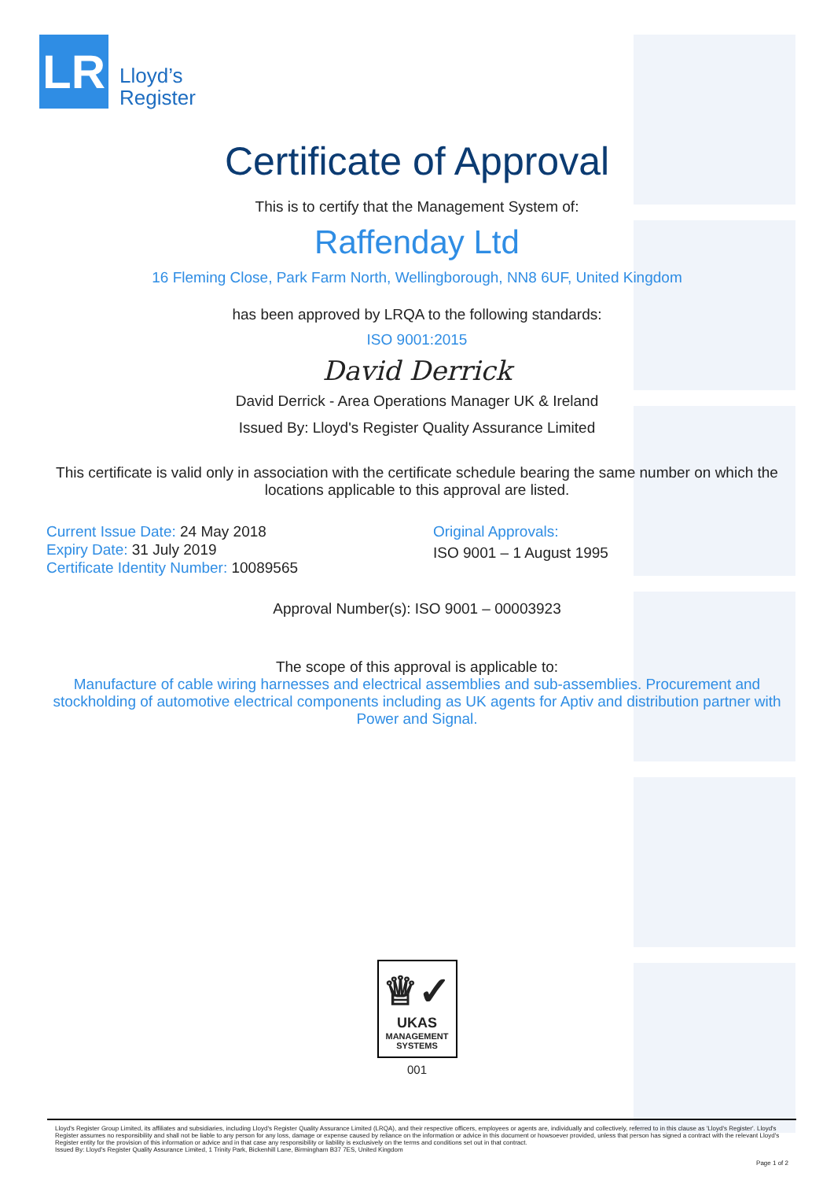LR
Lloyd’s
Register
Certificate of Approval
This is to certify that the Management System of:
Raffenday Ltd
16 Fleming Close, Park Farm North, Wellingborough, NN8 6UF, United Kingdom
has been approved by LRQA to the following standards:
ISO 9001:2015
David Derrick
David Derrick - Area Operations Manager UK & Ireland
Issued By: Lloyd's Register Quality Assurance Limited
This certificate is valid only in association with the certificate schedule bearing the same number on which the locations applicable to this approval are listed.
Current Issue Date: 24 May 2018
Expiry Date: 31 July 2019
Certificate Identity Number: 10089565
Original Approvals:
ISO 9001 – 1 August 1995
Approval Number(s): ISO 9001 – 00003923
The scope of this approval is applicable to:
Manufacture of cable wiring harnesses and electrical assemblies and sub-assemblies. Procurement and stockholding of automotive electrical components including as UK agents for Aptiv and distribution partner with Power and Signal.
♕✓
UKAS
MANAGEMENT
SYSTEMS
001
Lloyd's Register Group Limited, its affiliates and subsidiaries, including Lloyd's Register Quality Assurance Limited (LRQA), and their respective officers, employees or agents are, individually and collectively, referred to in this clause as 'Lloyd's Register'. Lloyd's Register assumes no responsibility and shall not be liable to any person for any loss, damage or expense caused by reliance on the information or advice in this document or howsoever provided, unless that person has signed a contract with the relevant Lloyd's Register entity for the provision of this information or advice and in that case any responsibility or liability is exclusively on the terms and conditions set out in that contract.
Issued By: Lloyd's Register Quality Assurance Limited, 1 Trinity Park, Bickenhill Lane, Birmingham B37 7ES, United Kingdom
Page 1 of 2